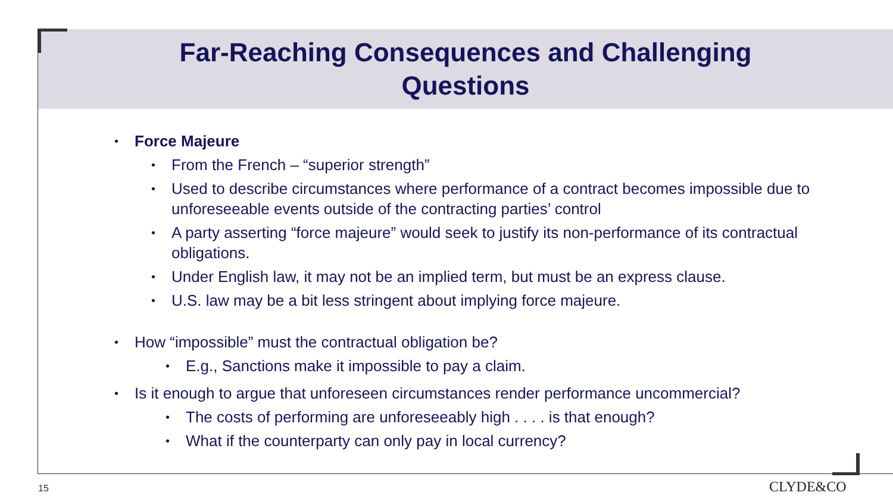Far-Reaching Consequences and Challenging
Questions
• Force Majeure
• From the French – “superior strength”
• Used to describe circumstances where performance of a contract becomes impossible due to unforeseeable events outside of the contracting parties’ control
• A party asserting “force majeure” would seek to justify its non-performance of its contractual obligations.
• Under English law, it may not be an implied term, but must be an express clause.
• U.S. law may be a bit less stringent about implying force majeure.
• How “impossible” must the contractual obligation be?
• E.g., Sanctions make it impossible to pay a claim.
• Is it enough to argue that unforeseen circumstances render performance uncommercial?
• The costs of performing are unforeseeably high . . . . is that enough?
• What if the counterparty can only pay in local currency?
15 CLYDE&CO